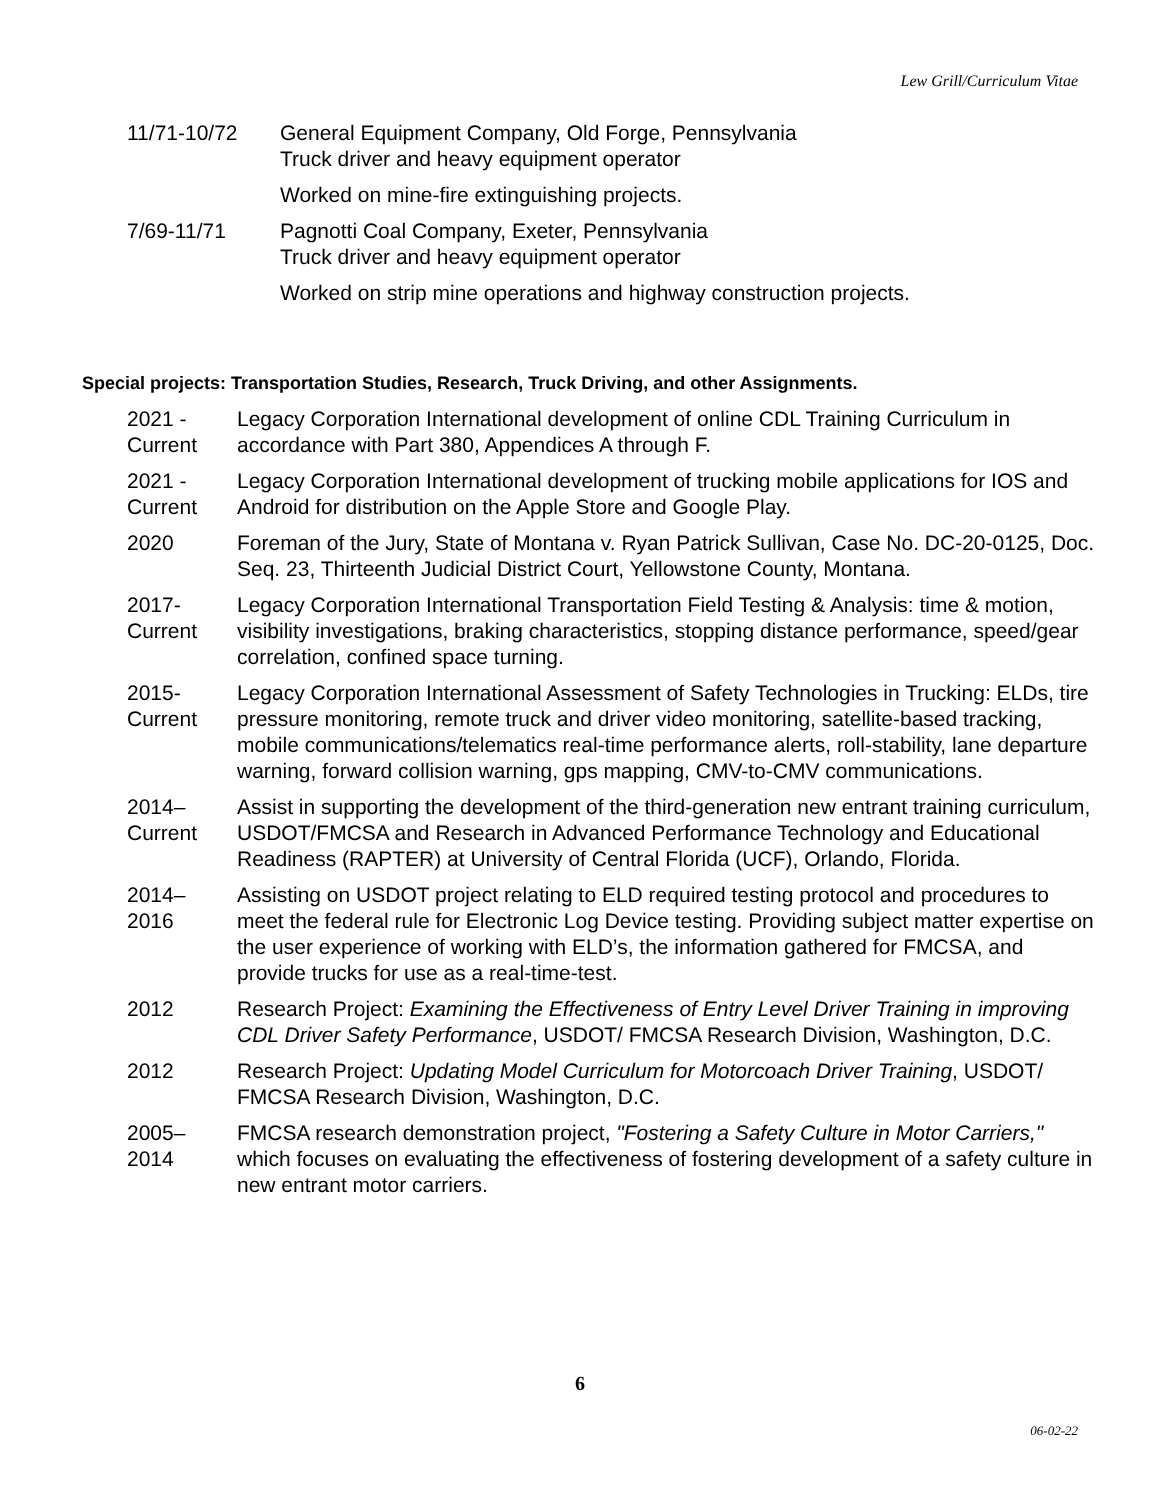Lew Grill/Curriculum Vitae
11/71-10/72 General Equipment Company, Old Forge, Pennsylvania
Truck driver and heavy equipment operator
Worked on mine-fire extinguishing projects.
7/69-11/71 Pagnotti Coal Company, Exeter, Pennsylvania
Truck driver and heavy equipment operator
Worked on strip mine operations and highway construction projects.
Special projects: Transportation Studies, Research, Truck Driving, and other Assignments.
2021 -
Current
Legacy Corporation International development of online CDL Training Curriculum in accordance with Part 380, Appendices A through F.
2021 -
Current
Legacy Corporation International development of trucking mobile applications for IOS and Android for distribution on the Apple Store and Google Play.
2020 Foreman of the Jury, State of Montana v. Ryan Patrick Sullivan, Case No. DC-20-0125, Doc. Seq. 23, Thirteenth Judicial District Court, Yellowstone County, Montana.
2017-
Current
Legacy Corporation International Transportation Field Testing & Analysis: time & motion, visibility investigations, braking characteristics, stopping distance performance, speed/gear correlation, confined space turning.
2015-
Current
Legacy Corporation International Assessment of Safety Technologies in Trucking: ELDs, tire pressure monitoring, remote truck and driver video monitoring, satellite-based tracking, mobile communications/telematics real-time performance alerts, roll-stability, lane departure warning, forward collision warning, gps mapping, CMV-to-CMV communications.
2014–
Current
Assist in supporting the development of the third-generation new entrant training curriculum, USDOT/FMCSA and Research in Advanced Performance Technology and Educational Readiness (RAPTER) at University of Central Florida (UCF), Orlando, Florida.
2014–
2016
Assisting on USDOT project relating to ELD required testing protocol and procedures to meet the federal rule for Electronic Log Device testing. Providing subject matter expertise on the user experience of working with ELD’s, the information gathered for FMCSA, and provide trucks for use as a real-time-test.
2012 Research Project: Examining the Effectiveness of Entry Level Driver Training in improving CDL Driver Safety Performance, USDOT/ FMCSA Research Division, Washington, D.C.
2012 Research Project: Updating Model Curriculum for Motorcoach Driver Training, USDOT/ FMCSA Research Division, Washington, D.C.
2005–
2014
FMCSA research demonstration project, "Fostering a Safety Culture in Motor Carriers," which focuses on evaluating the effectiveness of fostering development of a safety culture in new entrant motor carriers.
6
06-02-22